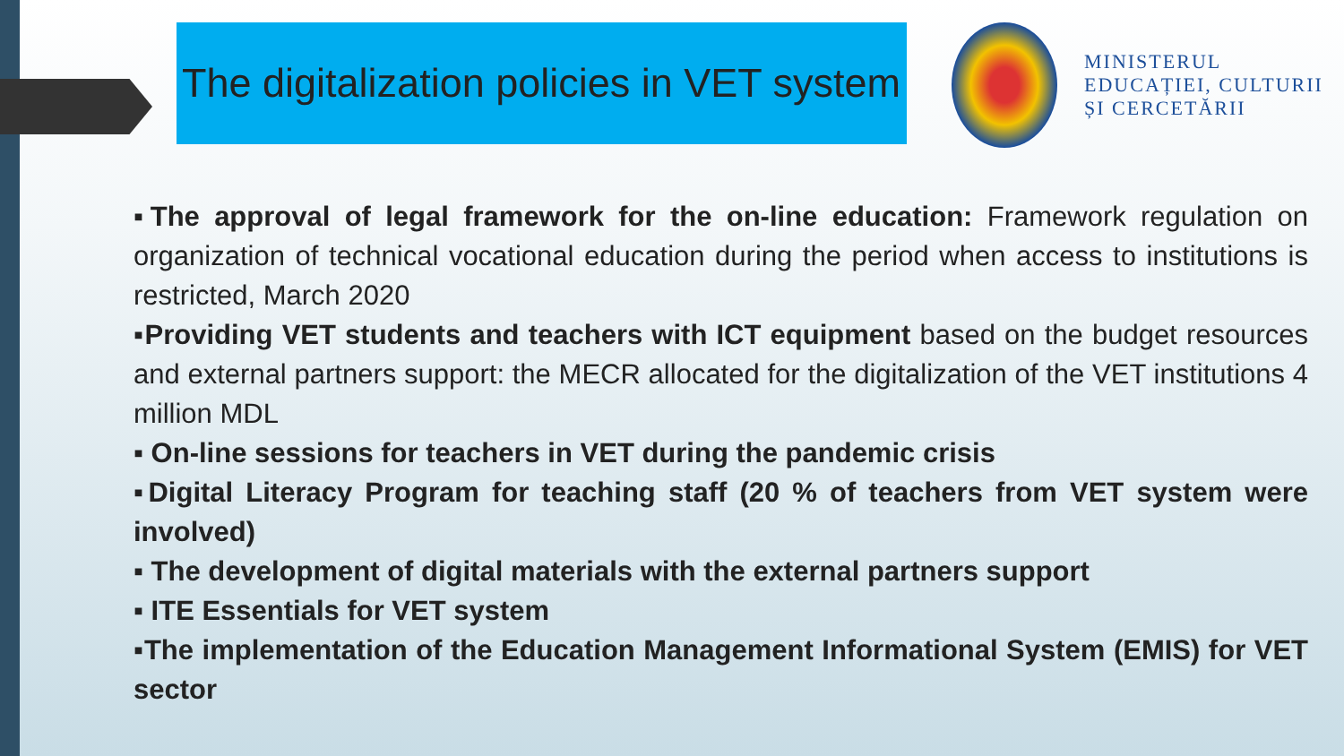The digitalization policies in VET system
MINISTERUL
EDUCAȚIEI, CULTURII
ȘI CERCETĂRII
▪The approval of legal framework for the on-line education: Framework regulation on organization of technical vocational education during the period when access to institutions is restricted, March 2020
▪Providing VET students and teachers with ICT equipment based on the budget resources and external partners support: the MECR allocated for the digitalization of the VET institutions 4 million MDL
▪ On-line sessions for teachers in VET during the pandemic crisis
▪Digital Literacy Program for teaching staff (20 % of teachers from VET system were involved)
▪ The development of digital materials with the external partners support
▪ ITE Essentials for VET system
▪The implementation of the Education Management Informational System (EMIS) for VET sector